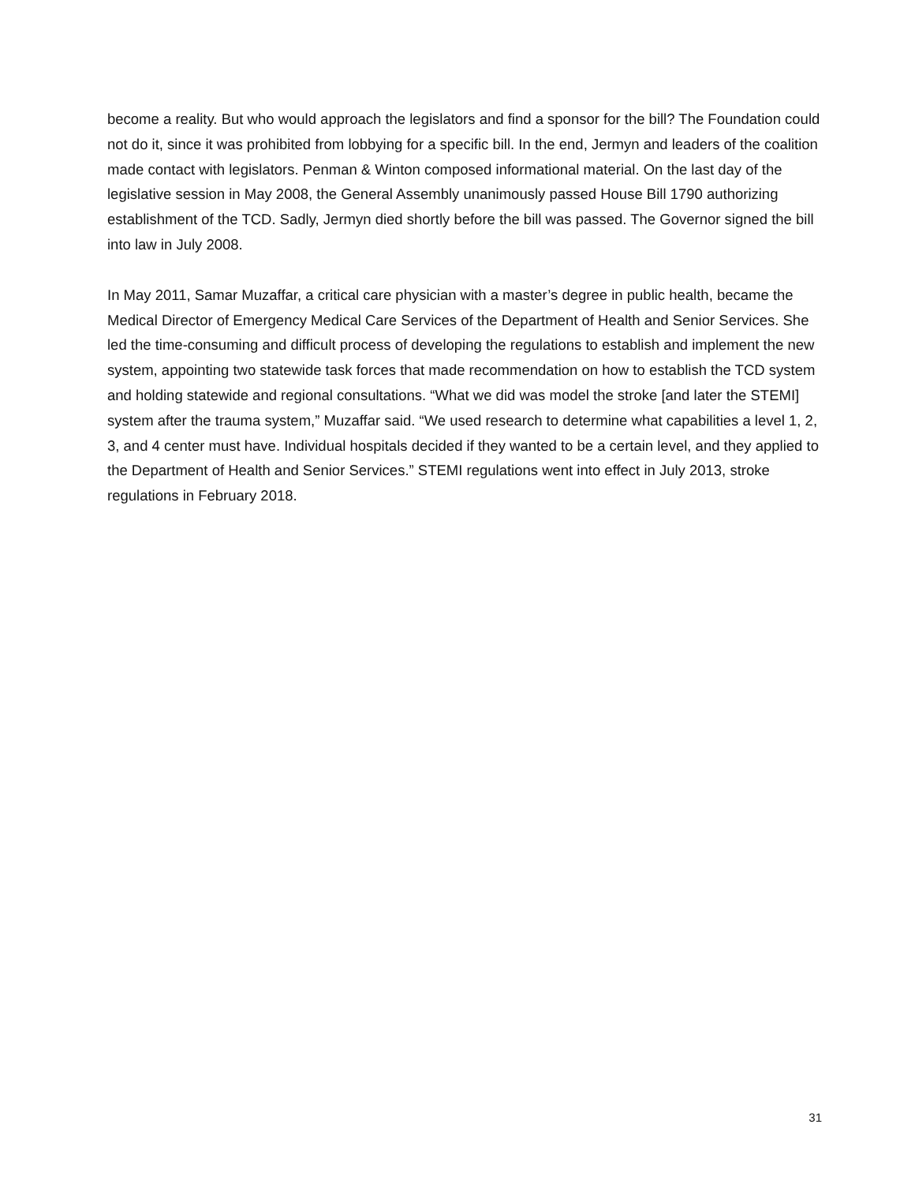become a reality. But who would approach the legislators and find a sponsor for the bill? The Foundation could not do it, since it was prohibited from lobbying for a specific bill. In the end, Jermyn and leaders of the coalition made contact with legislators. Penman & Winton composed informational material. On the last day of the legislative session in May 2008, the General Assembly unanimously passed House Bill 1790 authorizing establishment of the TCD. Sadly, Jermyn died shortly before the bill was passed. The Governor signed the bill into law in July 2008.
In May 2011, Samar Muzaffar, a critical care physician with a master’s degree in public health, became the Medical Director of Emergency Medical Care Services of the Department of Health and Senior Services. She led the time-consuming and difficult process of developing the regulations to establish and implement the new system, appointing two statewide task forces that made recommendation on how to establish the TCD system and holding statewide and regional consultations. “What we did was model the stroke [and later the STEMI] system after the trauma system,” Muzaffar said. “We used research to determine what capabilities a level 1, 2, 3, and 4 center must have. Individual hospitals decided if they wanted to be a certain level, and they applied to the Department of Health and Senior Services.” STEMI regulations went into effect in July 2013, stroke regulations in February 2018.
31